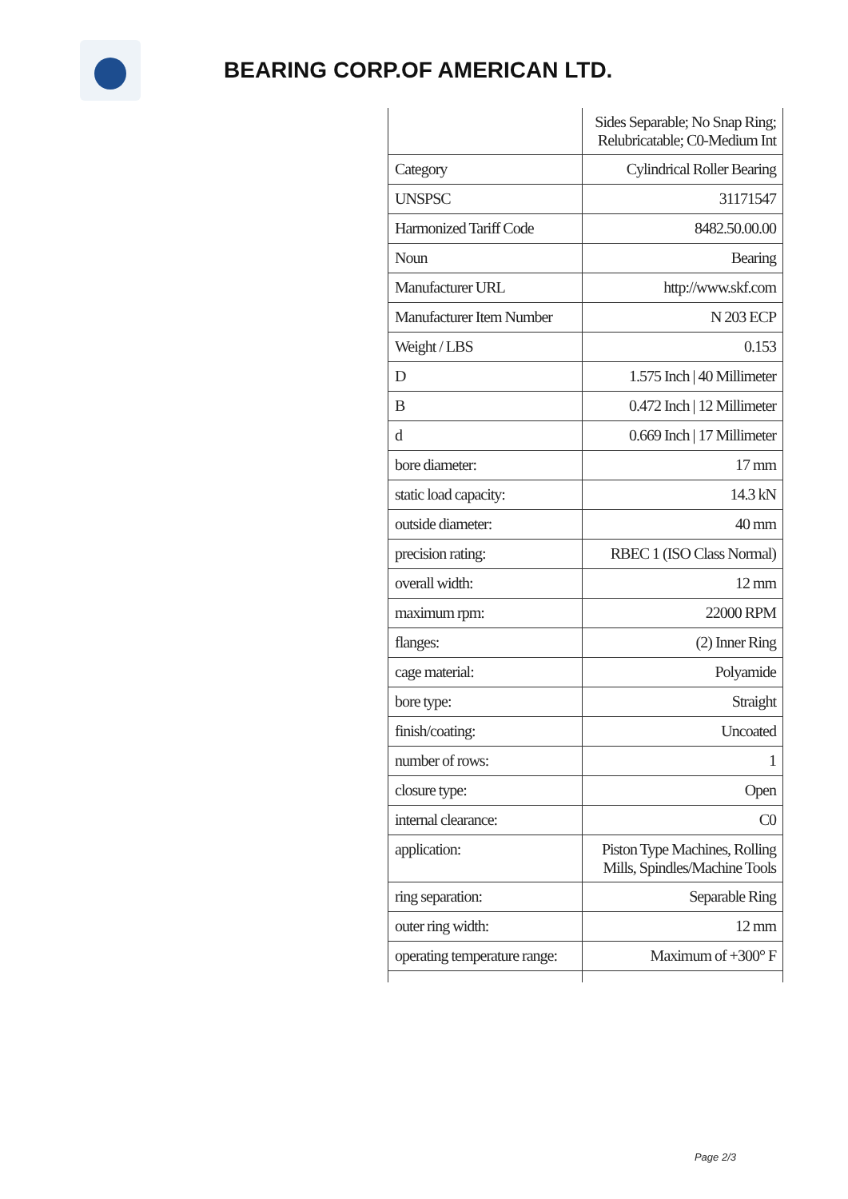BEARING CORP.OF AMERICAN LTD.
| | Sides Separable; No Snap Ring; Relubricatable; C0-Medium Int |
| Category | Cylindrical Roller Bearing |
| UNSPSC | 31171547 |
| Harmonized Tariff Code | 8482.50.00.00 |
| Noun | Bearing |
| Manufacturer URL | http://www.skf.com |
| Manufacturer Item Number | N 203 ECP |
| Weight / LBS | 0.153 |
| D | 1.575 Inch / 40 Millimeter |
| B | 0.472 Inch / 12 Millimeter |
| d | 0.669 Inch / 17 Millimeter |
| bore diameter: | 17 mm |
| static load capacity: | 14.3 kN |
| outside diameter: | 40 mm |
| precision rating: | RBEC 1 (ISO Class Normal) |
| overall width: | 12 mm |
| maximum rpm: | 22000 RPM |
| flanges: | (2) Inner Ring |
| cage material: | Polyamide |
| bore type: | Straight |
| finish/coating: | Uncoated |
| number of rows: | 1 |
| closure type: | Open |
| internal clearance: | C0 |
| application: | Piston Type Machines, Rolling Mills, Spindles/Machine Tools |
| ring separation: | Separable Ring |
| outer ring width: | 12 mm |
| operating temperature range: | Maximum of +300° F |
Page 2/3